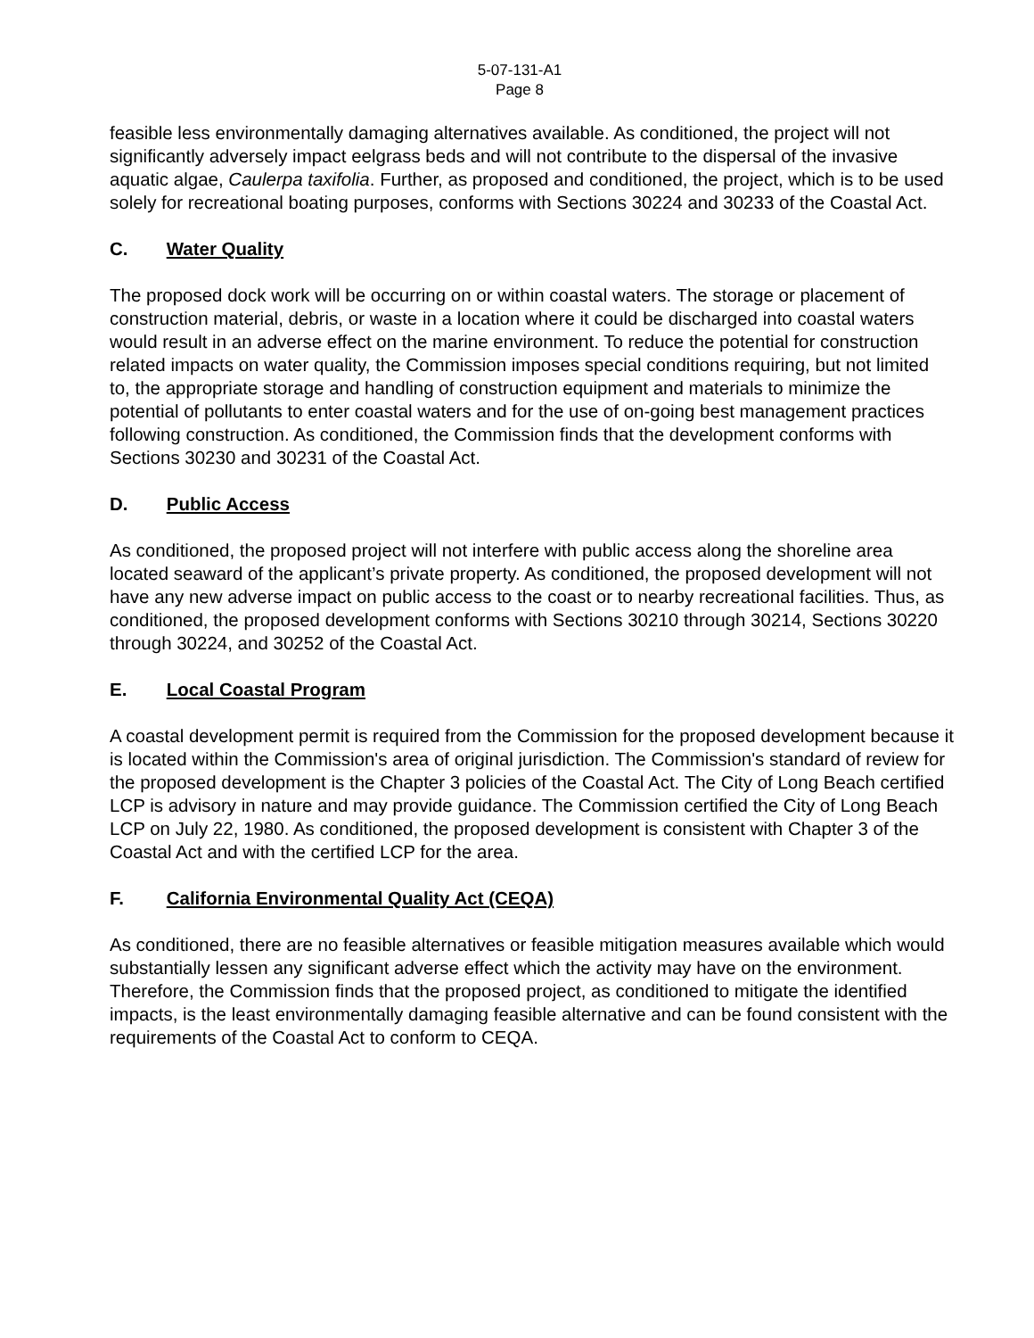5-07-131-A1
Page 8
feasible less environmentally damaging alternatives available. As conditioned, the project will not significantly adversely impact eelgrass beds and will not contribute to the dispersal of the invasive aquatic algae, Caulerpa taxifolia. Further, as proposed and conditioned, the project, which is to be used solely for recreational boating purposes, conforms with Sections 30224 and 30233 of the Coastal Act.
C. Water Quality
The proposed dock work will be occurring on or within coastal waters. The storage or placement of construction material, debris, or waste in a location where it could be discharged into coastal waters would result in an adverse effect on the marine environment. To reduce the potential for construction related impacts on water quality, the Commission imposes special conditions requiring, but not limited to, the appropriate storage and handling of construction equipment and materials to minimize the potential of pollutants to enter coastal waters and for the use of on-going best management practices following construction. As conditioned, the Commission finds that the development conforms with Sections 30230 and 30231 of the Coastal Act.
D. Public Access
As conditioned, the proposed project will not interfere with public access along the shoreline area located seaward of the applicant’s private property. As conditioned, the proposed development will not have any new adverse impact on public access to the coast or to nearby recreational facilities. Thus, as conditioned, the proposed development conforms with Sections 30210 through 30214, Sections 30220 through 30224, and 30252 of the Coastal Act.
E. Local Coastal Program
A coastal development permit is required from the Commission for the proposed development because it is located within the Commission's area of original jurisdiction. The Commission's standard of review for the proposed development is the Chapter 3 policies of the Coastal Act. The City of Long Beach certified LCP is advisory in nature and may provide guidance. The Commission certified the City of Long Beach LCP on July 22, 1980. As conditioned, the proposed development is consistent with Chapter 3 of the Coastal Act and with the certified LCP for the area.
F. California Environmental Quality Act (CEQA)
As conditioned, there are no feasible alternatives or feasible mitigation measures available which would substantially lessen any significant adverse effect which the activity may have on the environment. Therefore, the Commission finds that the proposed project, as conditioned to mitigate the identified impacts, is the least environmentally damaging feasible alternative and can be found consistent with the requirements of the Coastal Act to conform to CEQA.